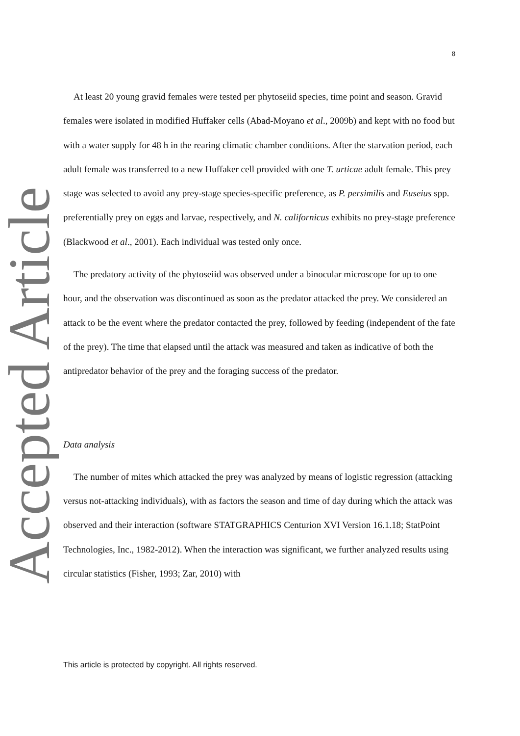Accepted Article
8
At least 20 young gravid females were tested per phytoseiid species, time point and season. Gravid females were isolated in modified Huffaker cells (Abad-Moyano et al., 2009b) and kept with no food but with a water supply for 48 h in the rearing climatic chamber conditions. After the starvation period, each adult female was transferred to a new Huffaker cell provided with one T. urticae adult female. This prey stage was selected to avoid any prey-stage species-specific preference, as P. persimilis and Euseius spp. preferentially prey on eggs and larvae, respectively, and N. californicus exhibits no prey-stage preference (Blackwood et al., 2001). Each individual was tested only once.
The predatory activity of the phytoseiid was observed under a binocular microscope for up to one hour, and the observation was discontinued as soon as the predator attacked the prey. We considered an attack to be the event where the predator contacted the prey, followed by feeding (independent of the fate of the prey). The time that elapsed until the attack was measured and taken as indicative of both the antipredator behavior of the prey and the foraging success of the predator.
Data analysis
The number of mites which attacked the prey was analyzed by means of logistic regression (attacking versus not-attacking individuals), with as factors the season and time of day during which the attack was observed and their interaction (software STATGRAPHICS Centurion XVI Version 16.1.18; StatPoint Technologies, Inc., 1982-2012). When the interaction was significant, we further analyzed results using circular statistics (Fisher, 1993; Zar, 2010) with
This article is protected by copyright. All rights reserved.